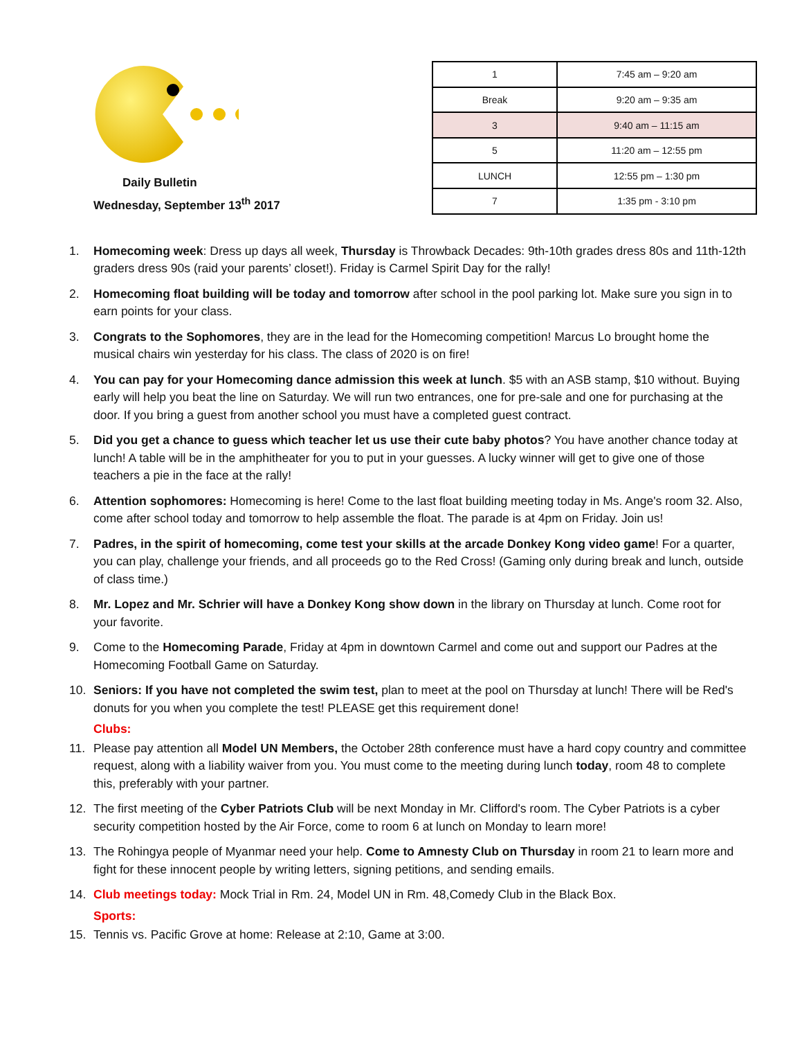Daily Bulletin
Wednesday, September 13<sup>th</sup> 2017
| 1 | 7:45 am – 9:20 am |
| Break | 9:20 am – 9:35 am |
| 3 | 9:40 am – 11:15 am |
| 5 | 11:20 am – 12:55 pm |
| LUNCH | 12:55 pm – 1:30 pm |
| 7 | 1:35 pm - 3:10 pm |
1. Homecoming week: Dress up days all week, Thursday is Throwback Decades: 9th-10th grades dress 80s and 11th-12th graders dress 90s (raid your parents’ closet!). Friday is Carmel Spirit Day for the rally!
2. Homecoming float building will be today and tomorrow after school in the pool parking lot. Make sure you sign in to earn points for your class.
3. Congrats to the Sophomores, they are in the lead for the Homecoming competition! Marcus Lo brought home the musical chairs win yesterday for his class. The class of 2020 is on fire!
4. You can pay for your Homecoming dance admission this week at lunch. $5 with an ASB stamp, $10 without. Buying early will help you beat the line on Saturday. We will run two entrances, one for pre-sale and one for purchasing at the door. If you bring a guest from another school you must have a completed guest contract.
5. Did you get a chance to guess which teacher let us use their cute baby photos? You have another chance today at lunch! A table will be in the amphitheater for you to put in your guesses. A lucky winner will get to give one of those teachers a pie in the face at the rally!
6. Attention sophomores: Homecoming is here! Come to the last float building meeting today in Ms. Ange's room 32. Also, come after school today and tomorrow to help assemble the float. The parade is at 4pm on Friday. Join us!
7. Padres, in the spirit of homecoming, come test your skills at the arcade Donkey Kong video game! For a quarter, you can play, challenge your friends, and all proceeds go to the Red Cross! (Gaming only during break and lunch, outside of class time.)
8. Mr. Lopez and Mr. Schrier will have a Donkey Kong show down in the library on Thursday at lunch. Come root for your favorite.
9. Come to the Homecoming Parade, Friday at 4pm in downtown Carmel and come out and support our Padres at the Homecoming Football Game on Saturday.
10. Seniors: If you have not completed the swim test, plan to meet at the pool on Thursday at lunch! There will be Red's donuts for you when you complete the test! PLEASE get this requirement done!
Clubs:
11. Please pay attention all Model UN Members, the October 28th conference must have a hard copy country and committee request, along with a liability waiver from you. You must come to the meeting during lunch today, room 48 to complete this, preferably with your partner.
12. The first meeting of the Cyber Patriots Club will be next Monday in Mr. Clifford's room. The Cyber Patriots is a cyber security competition hosted by the Air Force, come to room 6 at lunch on Monday to learn more!
13. The Rohingya people of Myanmar need your help. Come to Amnesty Club on Thursday in room 21 to learn more and fight for these innocent people by writing letters, signing petitions, and sending emails.
14. Club meetings today: Mock Trial in Rm. 24, Model UN in Rm. 48,Comedy Club in the Black Box.
Sports:
15. Tennis vs. Pacific Grove at home: Release at 2:10, Game at 3:00.